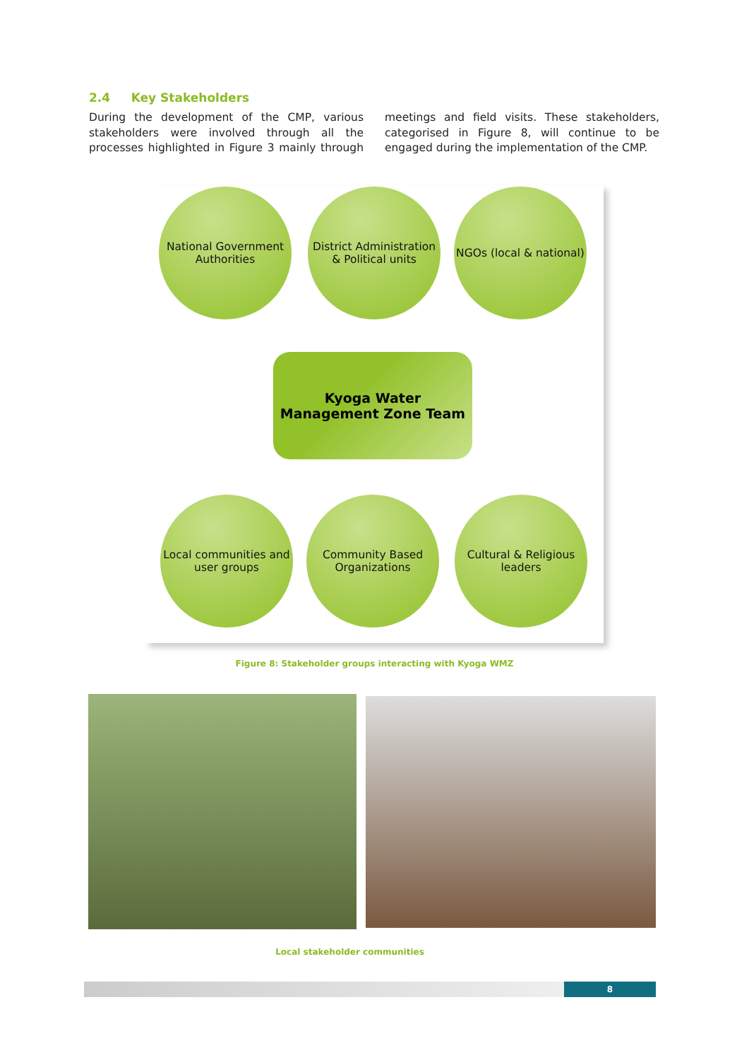2.4 Key Stakeholders
During the development of the CMP, various stakeholders were involved through all the processes highlighted in Figure 3 mainly through meetings and field visits. These stakeholders, categorised in Figure 8, will continue to be engaged during the implementation of the CMP.
National Government Authorities
District Administration & Political units
NGOs (local & national)
Kyoga Water
Management Zone Team
Local communities and user groups
Community Based Organizations
Cultural & Religious leaders
Figure 8: Stakeholder groups interacting with Kyoga WMZ
Local stakeholder communities
8